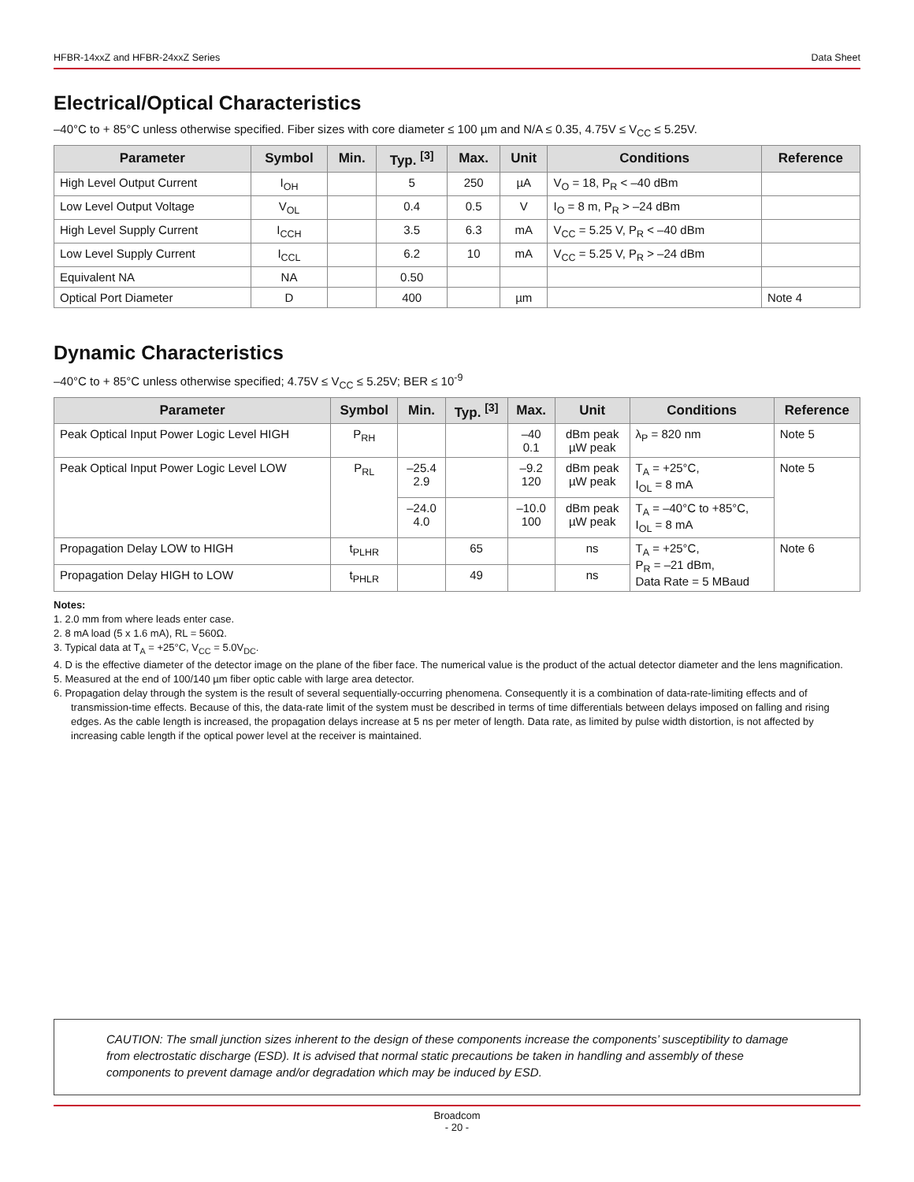HFBR-14xxZ and HFBR-24xxZ Series Data Sheet
Electrical/Optical Characteristics
–40°C to + 85°C unless otherwise specified. Fiber sizes with core diameter ≤ 100 µm and N/A ≤ 0.35, 4.75V ≤ V<sub>CC</sub> ≤ 5.25V.
| Parameter | Symbol | Min. | Typ. <sup>[3]</sup> | Max. | Unit | Conditions | Reference |
| --- | --- | --- | --- | --- | --- | --- | --- |
| High Level Output Current | I<sub>OH</sub> | | 5 | 250 | µA | V<sub>O</sub> = 18, P<sub>R</sub> < –40 dBm | |
| Low Level Output Voltage | V<sub>OL</sub> | | 0.4 | 0.5 | V | I<sub>O</sub> = 8 m, P<sub>R</sub> > –24 dBm | |
| High Level Supply Current | I<sub>CCH</sub> | | 3.5 | 6.3 | mA | V<sub>CC</sub> = 5.25 V, P<sub>R</sub> < –40 dBm | |
| Low Level Supply Current | I<sub>CCL</sub> | | 6.2 | 10 | mA | V<sub>CC</sub> = 5.25 V, P<sub>R</sub> > –24 dBm | |
| Equivalent NA | NA | | 0.50 | | | | |
| Optical Port Diameter | D | | 400 | | µm | | Note 4 |
Dynamic Characteristics
–40°C to + 85°C unless otherwise specified; 4.75V ≤ V<sub>CC</sub> ≤ 5.25V; BER ≤ 10<sup>-9</sup>
| Parameter | Symbol | Min. | Typ. <sup>[3]</sup> | Max. | Unit | Conditions | Reference |
| --- | --- | --- | --- | --- | --- | --- | --- |
| Peak Optical Input Power Logic Level HIGH | P<sub>RH</sub> | | | –40 0.1 | dBm peak µW peak | λ<sub>P</sub> = 820 nm | Note 5 |
| Peak Optical Input Power Logic Level LOW | P<sub>RL</sub> | –25.4 2.9 | | –9.2 120 | dBm peak µW peak | T<sub>A</sub> = +25°C, I<sub>OL</sub> = 8 mA | Note 5 |
| | | –24.0 4.0 | | –10.0 100 | dBm peak µW peak | T<sub>A</sub> = –40°C to +85°C, I<sub>OL</sub> = 8 mA | |
| Propagation Delay LOW to HIGH | t<sub>PLHR</sub> | | 65 | | ns | T<sub>A</sub> = +25°C, P<sub>R</sub> = –21 dBm, Data Rate = 5 MBaud | Note 6 |
| Propagation Delay HIGH to LOW | t<sub>PHLR</sub> | | 49 | | ns | | |
Notes:
1. 2.0 mm from where leads enter case.
2. 8 mA load (5 x 1.6 mA), RL = 560Ω.
3. Typical data at T<sub>A</sub> = +25°C, V<sub>CC</sub> = 5.0V<sub>DC</sub>.
4. D is the effective diameter of the detector image on the plane of the fiber face. The numerical value is the product of the actual detector diameter and the lens magnification.
5. Measured at the end of 100/140 µm fiber optic cable with large area detector.
6. Propagation delay through the system is the result of several sequentially-occurring phenomena. Consequently it is a combination of data-rate-limiting effects and of transmission-time effects. Because of this, the data-rate limit of the system must be described in terms of time differentials between delays imposed on falling and rising edges. As the cable length is increased, the propagation delays increase at 5 ns per meter of length. Data rate, as limited by pulse width distortion, is not affected by increasing cable length if the optical power level at the receiver is maintained.
CAUTION: The small junction sizes inherent to the design of these components increase the components’ susceptibility to damage from electrostatic discharge (ESD). It is advised that normal static precautions be taken in handling and assembly of these components to prevent damage and/or degradation which may be induced by ESD.
Broadcom
- 20 -